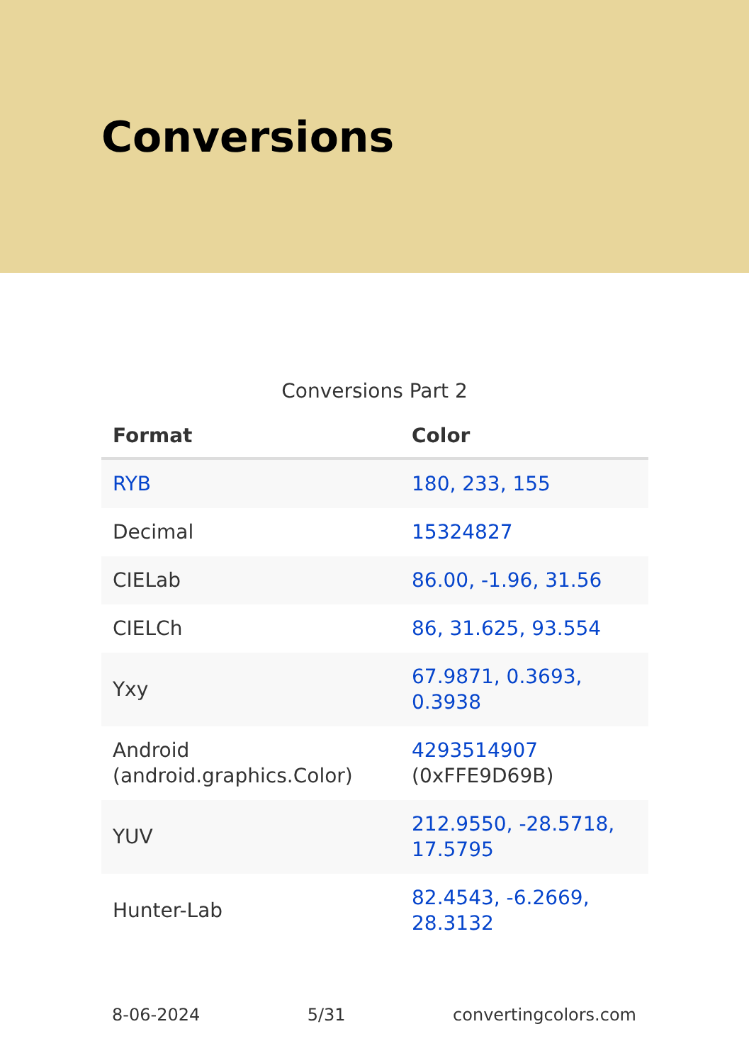Conversions
Conversions Part 2
| Format | Color |
| --- | --- |
| RYB | 180, 233, 155 |
| Decimal | 15324827 |
| CIELab | 86.00, -1.96, 31.56 |
| CIELCh | 86, 31.625, 93.554 |
| Yxy | 67.9871, 0.3693, 0.3938 |
| Android (android.graphics.Color) | 4293514907 (0xFFE9D69B) |
| YUV | 212.9550, -28.5718, 17.5795 |
| Hunter-Lab | 82.4543, -6.2669, 28.3132 |
8-06-2024 5/31 convertingcolors.com